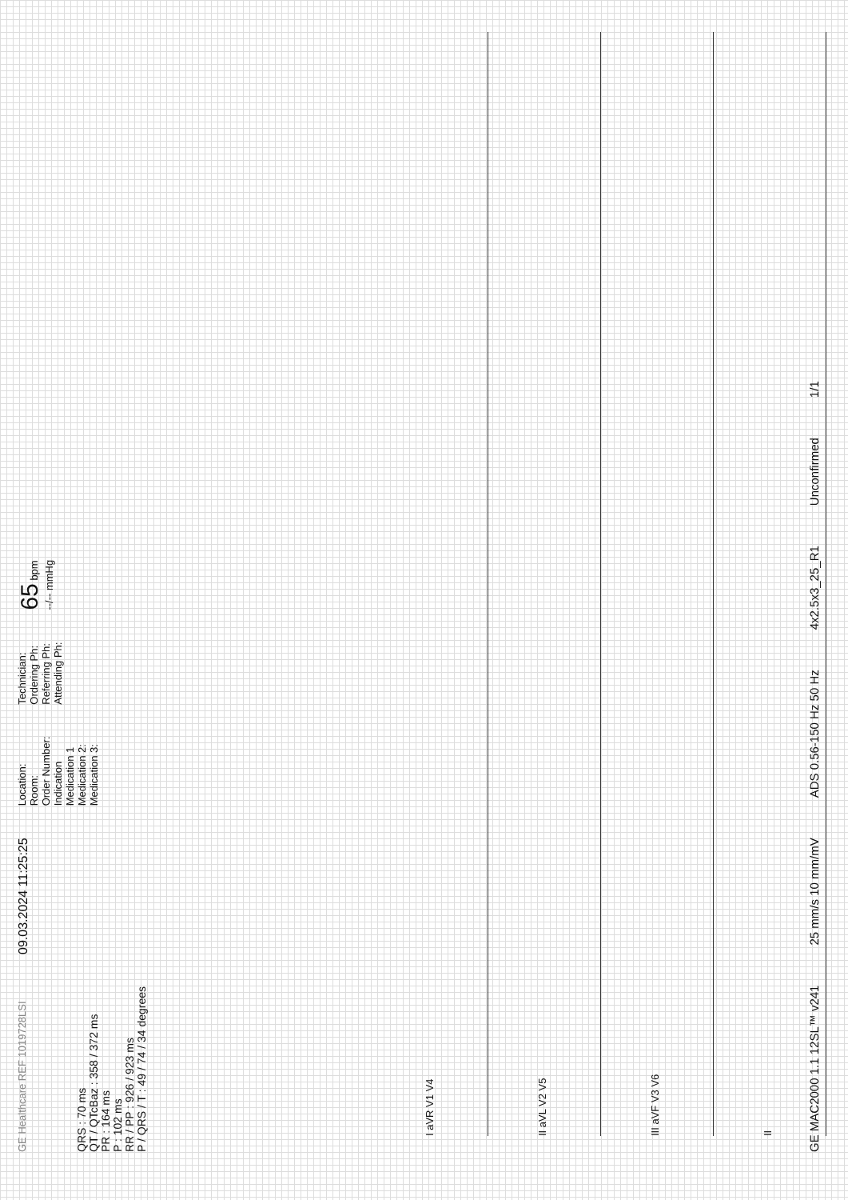GE Healthcare REF 1019728LSI
QRS : 70 ms
QT / QTcBaz : 358 / 372 ms
PR : 164 ms
P : 102 ms
RR / PP : 926 / 923 ms
P / QRS / T : 49 / 74 / 34 degrees
09.03.2024 11:25:25
Location:
Room:
Order Number:
Indication
Medication 1
Medication 2:
Medication 3:
Technician:
Ordering Ph:
Referring Ph:
Attending Ph:
65 bpm
--/-- mmHg
I aVR V1 V4
II aVL V2 V5
III aVF V3 V6
II
GE MAC2000 1.1 12SL™ v241 25 mm/s 10 mm/mV ADS 0.56-150 Hz 50 Hz 4x2.5x3_25_R1 Unconfirmed 1/1